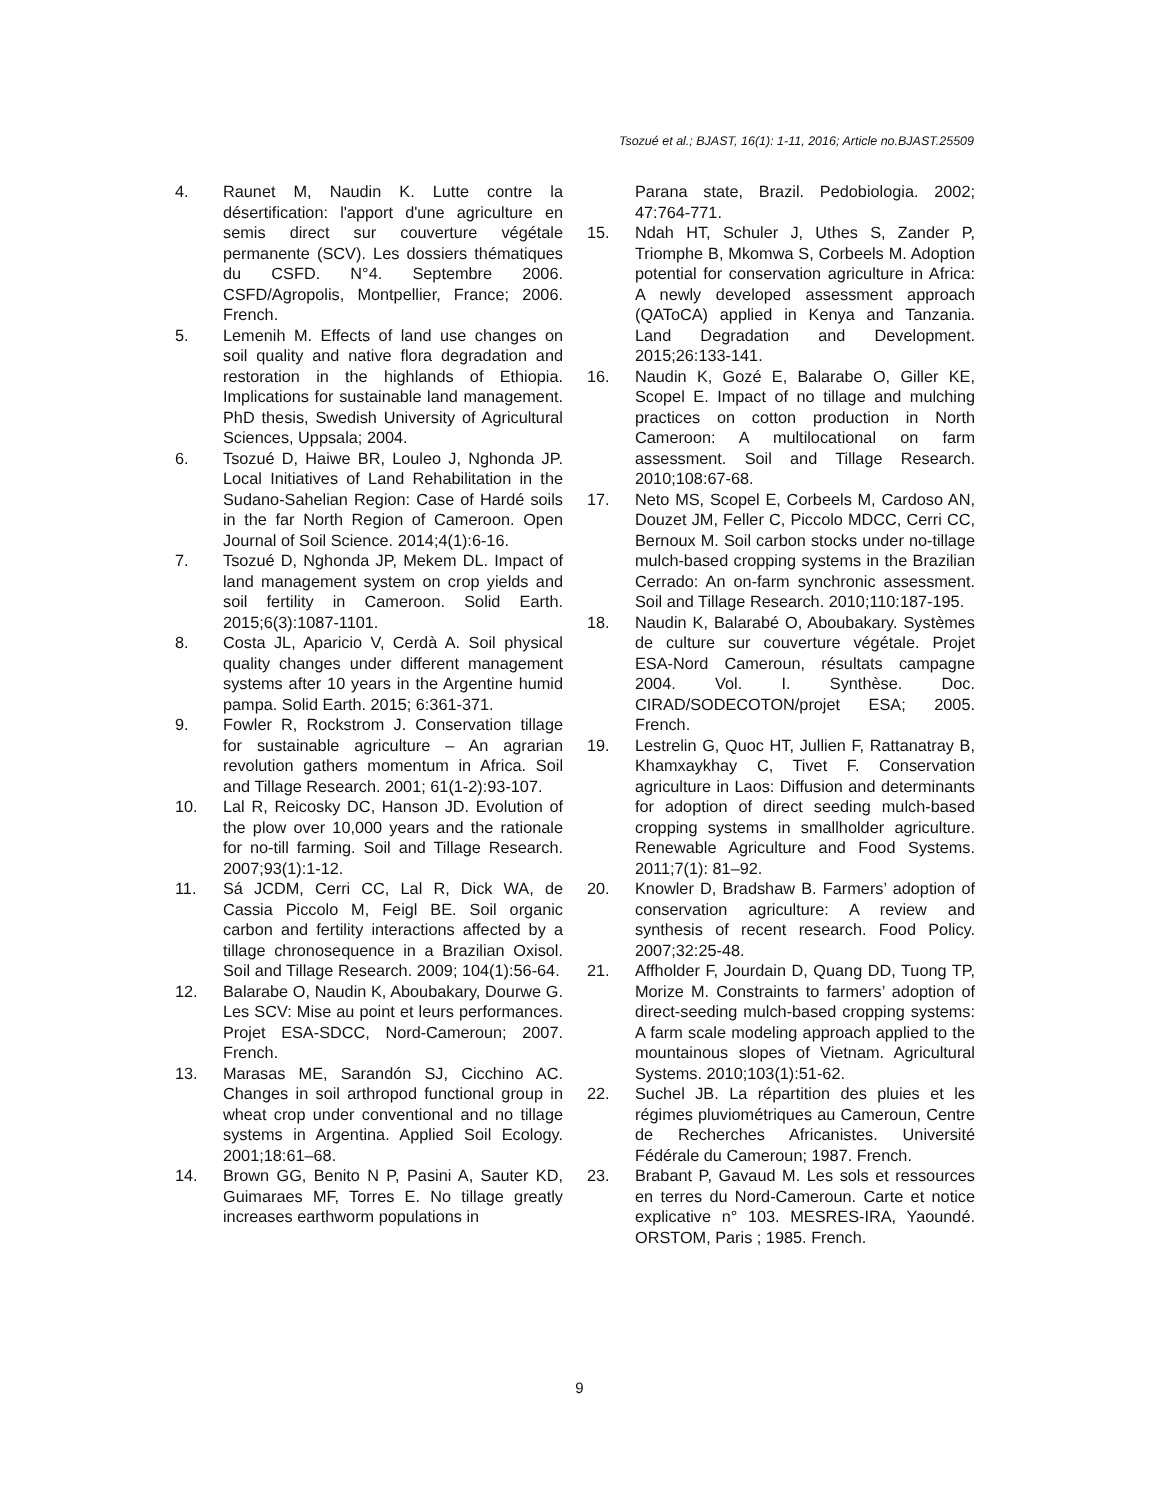Tsozué et al.; BJAST, 16(1): 1-11, 2016; Article no.BJAST.25509
4. Raunet M, Naudin K. Lutte contre la désertification: l'apport d'une agriculture en semis direct sur couverture végétale permanente (SCV). Les dossiers thématiques du CSFD. N°4. Septembre 2006. CSFD/Agropolis, Montpellier, France; 2006. French.
5. Lemenih M. Effects of land use changes on soil quality and native flora degradation and restoration in the highlands of Ethiopia. Implications for sustainable land management. PhD thesis, Swedish University of Agricultural Sciences, Uppsala; 2004.
6. Tsozué D, Haiwe BR, Louleo J, Nghonda JP. Local Initiatives of Land Rehabilitation in the Sudano-Sahelian Region: Case of Hardé soils in the far North Region of Cameroon. Open Journal of Soil Science. 2014;4(1):6-16.
7. Tsozué D, Nghonda JP, Mekem DL. Impact of land management system on crop yields and soil fertility in Cameroon. Solid Earth. 2015;6(3):1087-1101.
8. Costa JL, Aparicio V, Cerdà A. Soil physical quality changes under different management systems after 10 years in the Argentine humid pampa. Solid Earth. 2015; 6:361-371.
9. Fowler R, Rockstrom J. Conservation tillage for sustainable agriculture – An agrarian revolution gathers momentum in Africa. Soil and Tillage Research. 2001; 61(1-2):93-107.
10. Lal R, Reicosky DC, Hanson JD. Evolution of the plow over 10,000 years and the rationale for no-till farming. Soil and Tillage Research. 2007;93(1):1-12.
11. Sá JCDM, Cerri CC, Lal R, Dick WA, de Cassia Piccolo M, Feigl BE. Soil organic carbon and fertility interactions affected by a tillage chronosequence in a Brazilian Oxisol. Soil and Tillage Research. 2009; 104(1):56-64.
12. Balarabe O, Naudin K, Aboubakary, Dourwe G. Les SCV: Mise au point et leurs performances. Projet ESA-SDCC, Nord-Cameroun; 2007. French.
13. Marasas ME, Sarandón SJ, Cicchino AC. Changes in soil arthropod functional group in wheat crop under conventional and no tillage systems in Argentina. Applied Soil Ecology. 2001;18:61–68.
14. Brown GG, Benito N P, Pasini A, Sauter KD, Guimaraes MF, Torres E. No tillage greatly increases earthworm populations in
Parana state, Brazil. Pedobiologia. 2002; 47:764-771.
15. Ndah HT, Schuler J, Uthes S, Zander P, Triomphe B, Mkomwa S, Corbeels M. Adoption potential for conservation agriculture in Africa: A newly developed assessment approach (QAToCA) applied in Kenya and Tanzania. Land Degradation and Development. 2015;26:133-141.
16. Naudin K, Gozé E, Balarabe O, Giller KE, Scopel E. Impact of no tillage and mulching practices on cotton production in North Cameroon: A multilocational on farm assessment. Soil and Tillage Research. 2010;108:67-68.
17. Neto MS, Scopel E, Corbeels M, Cardoso AN, Douzet JM, Feller C, Piccolo MDCC, Cerri CC, Bernoux M. Soil carbon stocks under no-tillage mulch-based cropping systems in the Brazilian Cerrado: An on-farm synchronic assessment. Soil and Tillage Research. 2010;110:187-195.
18. Naudin K, Balarabé O, Aboubakary. Systèmes de culture sur couverture végétale. Projet ESA-Nord Cameroun, résultats campagne 2004. Vol. I. Synthèse. Doc. CIRAD/SODECOTON/projet ESA; 2005. French.
19. Lestrelin G, Quoc HT, Jullien F, Rattanatray B, Khamxaykhay C, Tivet F. Conservation agriculture in Laos: Diffusion and determinants for adoption of direct seeding mulch-based cropping systems in smallholder agriculture. Renewable Agriculture and Food Systems. 2011;7(1): 81–92.
20. Knowler D, Bradshaw B. Farmers’ adoption of conservation agriculture: A review and synthesis of recent research. Food Policy. 2007;32:25-48.
21. Affholder F, Jourdain D, Quang DD, Tuong TP, Morize M. Constraints to farmers’ adoption of direct-seeding mulch-based cropping systems: A farm scale modeling approach applied to the mountainous slopes of Vietnam. Agricultural Systems. 2010;103(1):51-62.
22. Suchel JB. La répartition des pluies et les régimes pluviométriques au Cameroun, Centre de Recherches Africanistes. Université Fédérale du Cameroun; 1987. French.
23. Brabant P, Gavaud M. Les sols et ressources en terres du Nord-Cameroun. Carte et notice explicative n° 103. MESRES-IRA, Yaoundé. ORSTOM, Paris ; 1985. French.
9